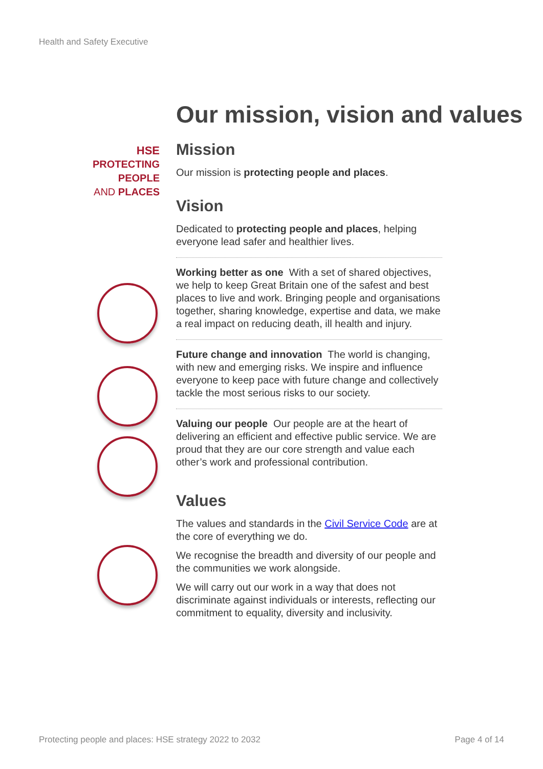Health and Safety Executive
HSE
PROTECTING PEOPLE
AND PLACES
Our mission, vision and values
Mission
Our mission is protecting people and places.
Vision
Dedicated to protecting people and places, helping everyone lead safer and healthier lives.
Working better as one With a set of shared objectives, we help to keep Great Britain one of the safest and best places to live and work. Bringing people and organisations together, sharing knowledge, expertise and data, we make a real impact on reducing death, ill health and injury.
Future change and innovation The world is changing, with new and emerging risks. We inspire and influence everyone to keep pace with future change and collectively tackle the most serious risks to our society.
Valuing our people Our people are at the heart of delivering an efficient and effective public service. We are proud that they are our core strength and value each other’s work and professional contribution.
Values
The values and standards in the Civil Service Code are at the core of everything we do.
We recognise the breadth and diversity of our people and the communities we work alongside.
We will carry out our work in a way that does not discriminate against individuals or interests, reflecting our commitment to equality, diversity and inclusivity.
Protecting people and places: HSE strategy 2022 to 2032 Page 4 of 14